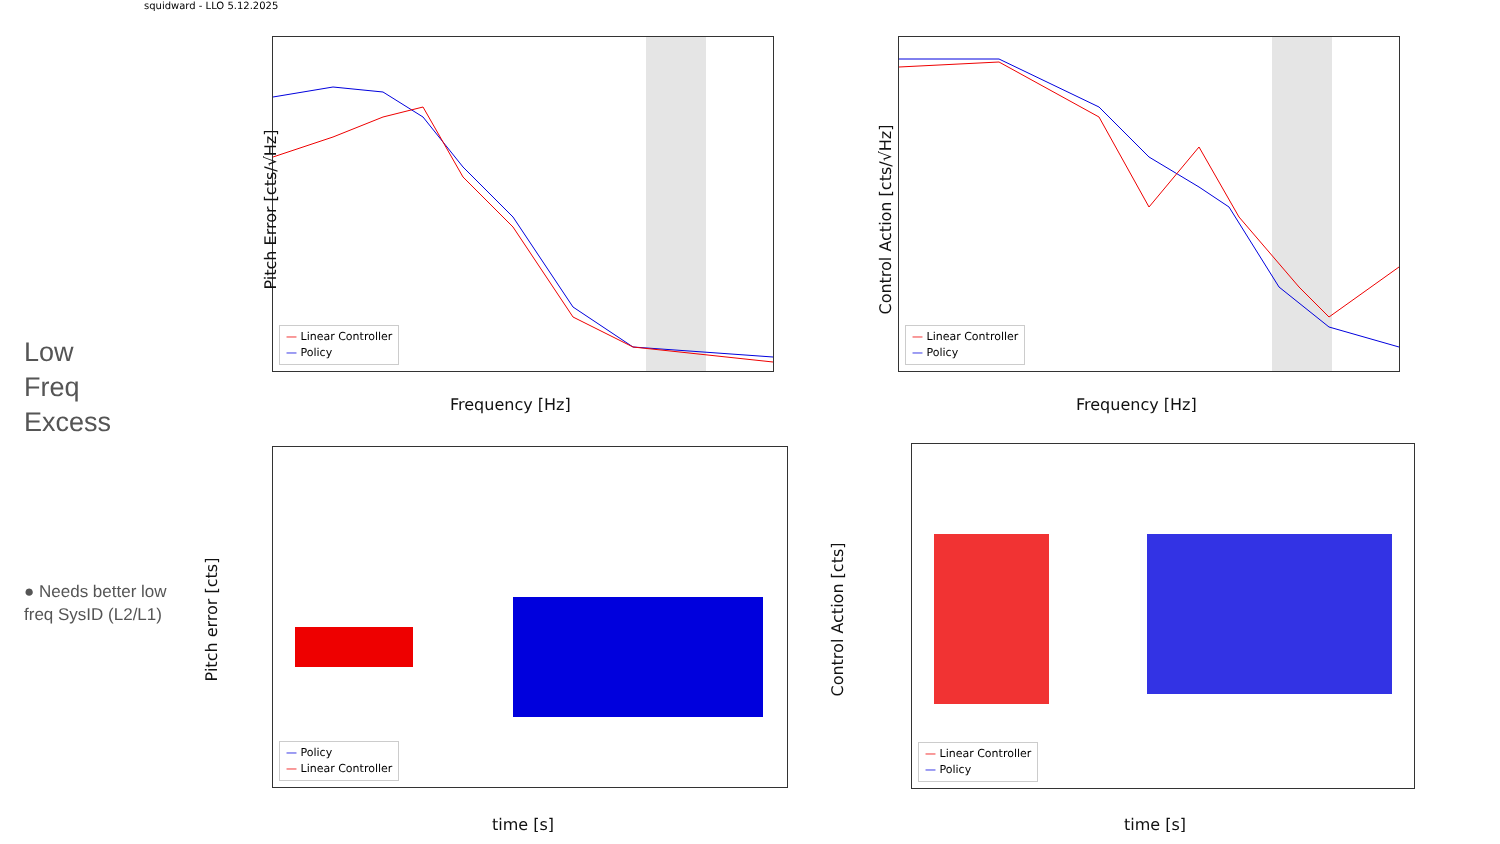squidward - LLO 5.12.2025
Low
Freq
Excess
● Needs better low freq SysID (L2/L1)
— Linear Controller
— Policy
Frequency [Hz]
Pitch Error [cts/√Hz]
— Linear Controller
— Policy
Frequency [Hz]
Control Action [cts/√Hz]
— Policy
— Linear Controller
time [s]
Pitch error [cts]
— Linear Controller
— Policy
time [s]
Control Action [cts]